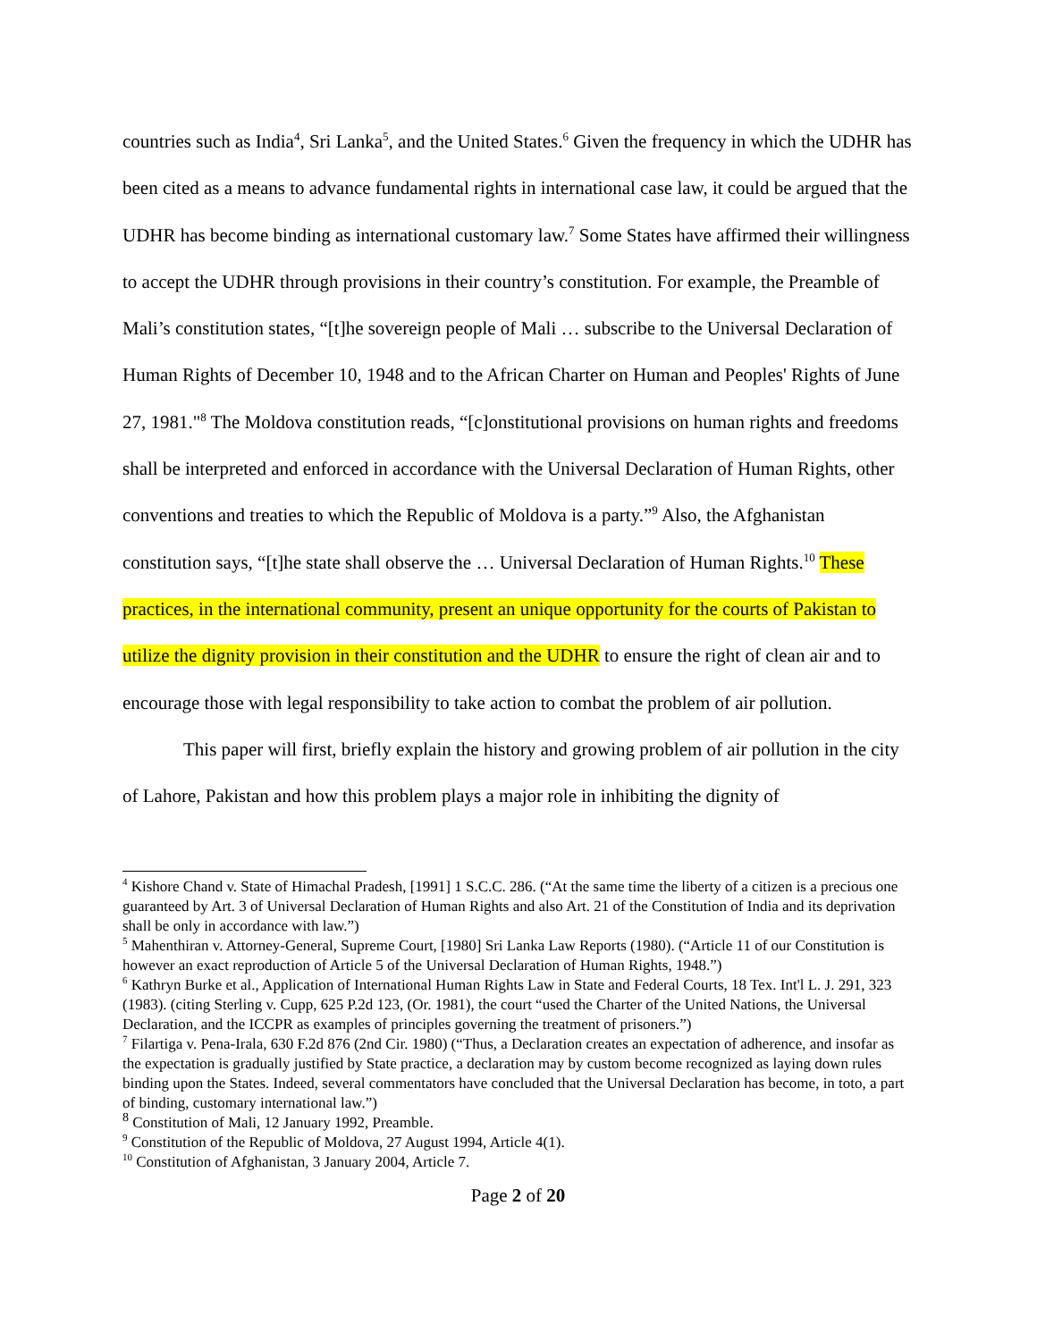countries such as India<sup>4</sup>, Sri Lanka<sup>5</sup>, and the United States.<sup>6</sup> Given the frequency in which the UDHR has been cited as a means to advance fundamental rights in international case law, it could be argued that the UDHR has become binding as international customary law.<sup>7</sup> Some States have affirmed their willingness to accept the UDHR through provisions in their country’s constitution. For example, the Preamble of Mali’s constitution states, “[t]he sovereign people of Mali … subscribe to the Universal Declaration of Human Rights of December 10, 1948 and to the African Charter on Human and Peoples' Rights of June 27, 1981."<sup>8</sup> The Moldova constitution reads, “[c]onstitutional provisions on human rights and freedoms shall be interpreted and enforced in accordance with the Universal Declaration of Human Rights, other conventions and treaties to which the Republic of Moldova is a party.”<sup>9</sup> Also, the Afghanistan constitution says, “[t]he state shall observe the … Universal Declaration of Human Rights.<sup>10</sup> These practices, in the international community, present an unique opportunity for the courts of Pakistan to utilize the dignity provision in their constitution and the UDHR to ensure the right of clean air and to encourage those with legal responsibility to take action to combat the problem of air pollution.
This paper will first, briefly explain the history and growing problem of air pollution in the city of Lahore, Pakistan and how this problem plays a major role in inhibiting the dignity of
<sup>4</sup> Kishore Chand v. State of Himachal Pradesh, [1991] 1 S.C.C. 286. (“At the same time the liberty of a citizen is a precious one guaranteed by Art. 3 of Universal Declaration of Human Rights and also Art. 21 of the Constitution of India and its deprivation shall be only in accordance with law.”)
<sup>5</sup> Mahenthiran v. Attorney-General, Supreme Court, [1980] Sri Lanka Law Reports (1980). (“Article 11 of our Constitution is however an exact reproduction of Article 5 of the Universal Declaration of Human Rights, 1948.”)
<sup>6</sup> Kathryn Burke et al., Application of International Human Rights Law in State and Federal Courts, 18 Tex. Int'l L. J. 291, 323 (1983). (citing Sterling v. Cupp, 625 P.2d 123, (Or. 1981), the court “used the Charter of the United Nations, the Universal Declaration, and the ICCPR as examples of principles governing the treatment of prisoners.”)
<sup>7</sup> Filartiga v. Pena-Irala, 630 F.2d 876 (2nd Cir. 1980) (“Thus, a Declaration creates an expectation of adherence, and insofar as the expectation is gradually justified by State practice, a declaration may by custom become recognized as laying down rules binding upon the States. Indeed, several commentators have concluded that the Universal Declaration has become, in toto, a part of binding, customary international law.”)
<sup>8</sup> Constitution of Mali, 12 January 1992, Preamble.
<sup>9</sup> Constitution of the Republic of Moldova, 27 August 1994, Article 4(1).
<sup>10</sup> Constitution of Afghanistan, 3 January 2004, Article 7.
Page 2 of 20